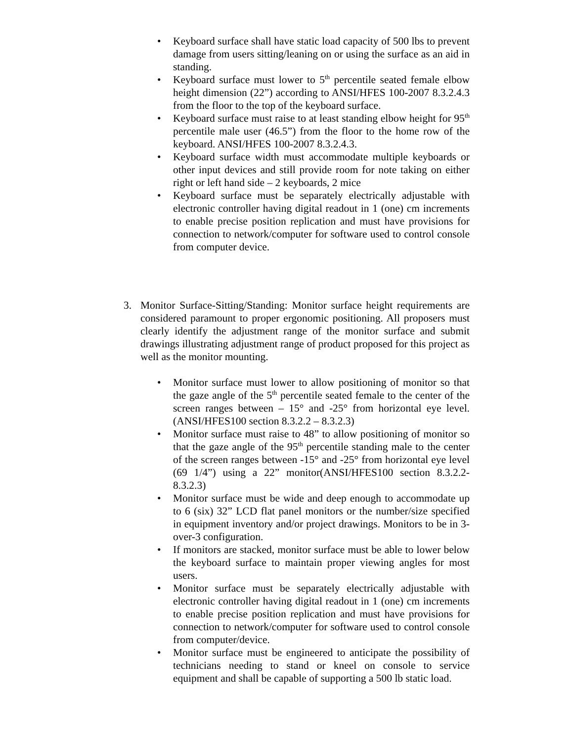• Keyboard surface shall have static load capacity of 500 lbs to prevent damage from users sitting/leaning on or using the surface as an aid in standing.
• Keyboard surface must lower to 5<sup>th</sup> percentile seated female elbow height dimension (22”) according to ANSI/HFES 100-2007 8.3.2.4.3 from the floor to the top of the keyboard surface.
• Keyboard surface must raise to at least standing elbow height for 95<sup>th</sup> percentile male user (46.5”) from the floor to the home row of the keyboard. ANSI/HFES 100-2007 8.3.2.4.3.
• Keyboard surface width must accommodate multiple keyboards or other input devices and still provide room for note taking on either right or left hand side – 2 keyboards, 2 mice
• Keyboard surface must be separately electrically adjustable with electronic controller having digital readout in 1 (one) cm increments to enable precise position replication and must have provisions for connection to network/computer for software used to control console from computer device.
3. Monitor Surface-Sitting/Standing: Monitor surface height requirements are considered paramount to proper ergonomic positioning. All proposers must clearly identify the adjustment range of the monitor surface and submit drawings illustrating adjustment range of product proposed for this project as well as the monitor mounting.
• Monitor surface must lower to allow positioning of monitor so that the gaze angle of the 5<sup>th</sup> percentile seated female to the center of the screen ranges between – 15° and -25° from horizontal eye level. (ANSI/HFES100 section 8.3.2.2 – 8.3.2.3)
• Monitor surface must raise to 48” to allow positioning of monitor so that the gaze angle of the 95<sup>th</sup> percentile standing male to the center of the screen ranges between -15° and -25° from horizontal eye level (69 1/4”) using a 22” monitor(ANSI/HFES100 section 8.3.2.2-8.3.2.3)
• Monitor surface must be wide and deep enough to accommodate up to 6 (six) 32” LCD flat panel monitors or the number/size specified in equipment inventory and/or project drawings. Monitors to be in 3-over-3 configuration.
• If monitors are stacked, monitor surface must be able to lower below the keyboard surface to maintain proper viewing angles for most users.
• Monitor surface must be separately electrically adjustable with electronic controller having digital readout in 1 (one) cm increments to enable precise position replication and must have provisions for connection to network/computer for software used to control console from computer/device.
• Monitor surface must be engineered to anticipate the possibility of technicians needing to stand or kneel on console to service equipment and shall be capable of supporting a 500 lb static load.